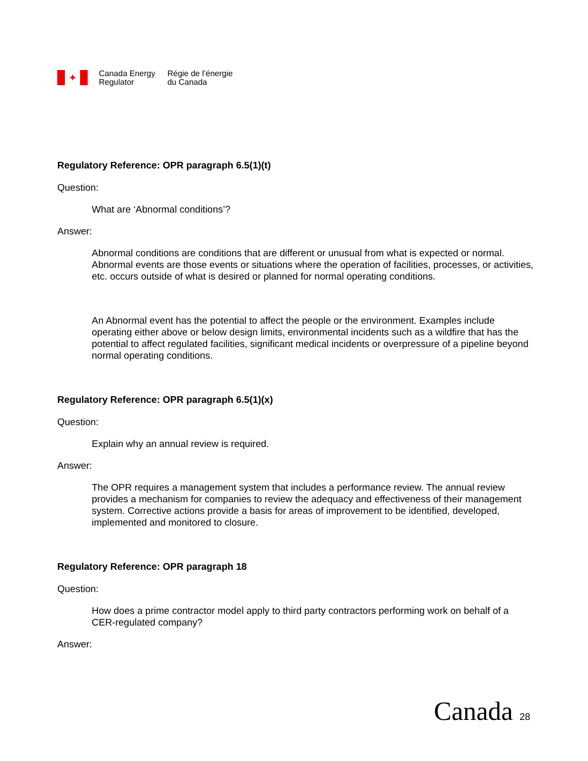✦
Canada Energy
Regulator
Régie de l’énergie
du Canada
Regulatory Reference: OPR paragraph 6.5(1)(t)
Question:
What are ‘Abnormal conditions’?
Answer:
Abnormal conditions are conditions that are different or unusual from what is expected or normal. Abnormal events are those events or situations where the operation of facilities, processes, or activities, etc. occurs outside of what is desired or planned for normal operating conditions.
An Abnormal event has the potential to affect the people or the environment. Examples include operating either above or below design limits, environmental incidents such as a wildfire that has the potential to affect regulated facilities, significant medical incidents or overpressure of a pipeline beyond normal operating conditions.
Regulatory Reference: OPR paragraph 6.5(1)(x)
Question:
Explain why an annual review is required.
Answer:
The OPR requires a management system that includes a performance review. The annual review provides a mechanism for companies to review the adequacy and effectiveness of their management system. Corrective actions provide a basis for areas of improvement to be identified, developed, implemented and monitored to closure.
Regulatory Reference: OPR paragraph 18
Question:
How does a prime contractor model apply to third party contractors performing work on behalf of a CER-regulated company?
Answer:
Canada 28